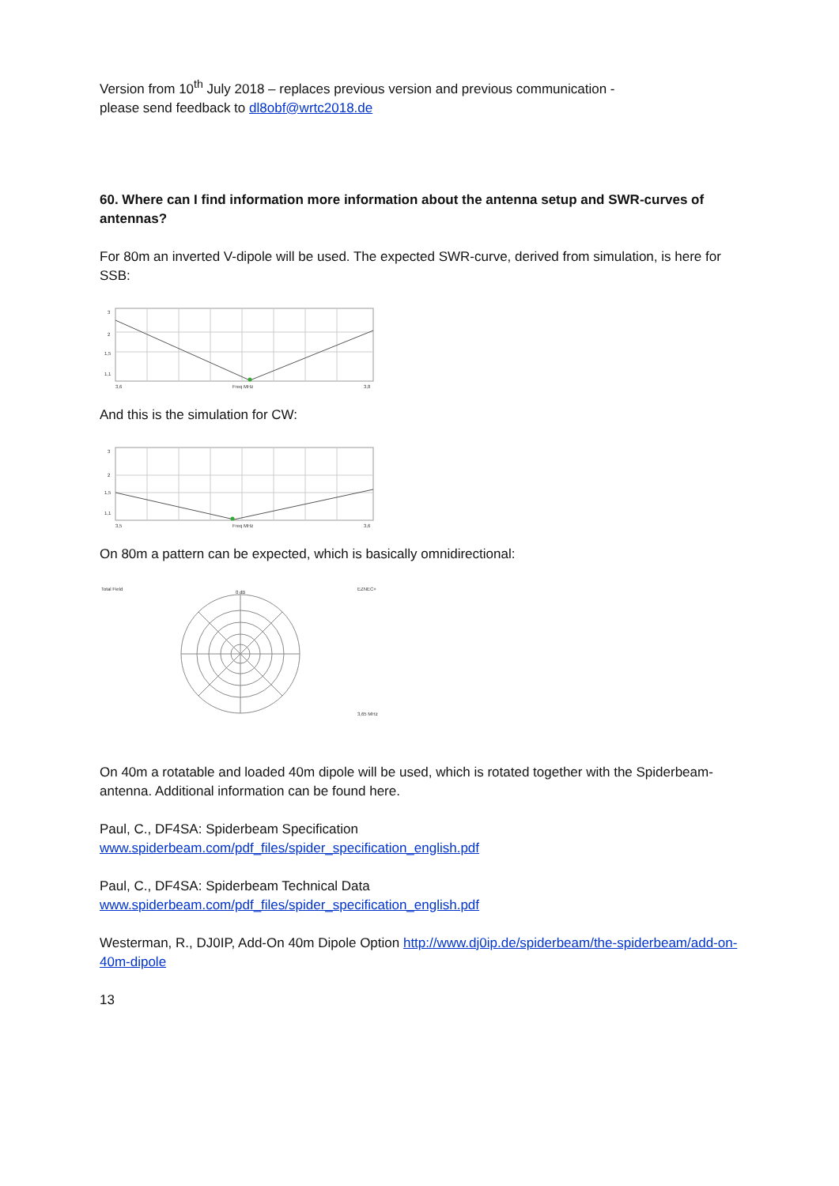Version from 10<sup>th</sup> July 2018 – replaces previous version and previous communication -
please send feedback to dl8obf@wrtc2018.de
60. Where can I find information more information about the antenna setup and SWR-curves of antennas?
For 80m an inverted V-dipole will be used. The expected SWR-curve, derived from simulation, is here for SSB:
3
2
1,5
1,1
3,6
Freq MHz
3,8
And this is the simulation for CW:
3
2
1,5
1,1
3,5
Freq MHz
3,6
On 80m a pattern can be expected, which is basically omnidirectional:
Total Field
EZNEC+
0 dB
3,65 MHz
On 40m a rotatable and loaded 40m dipole will be used, which is rotated together with the Spiderbeam-antenna. Additional information can be found here.
Paul, C., DF4SA: Spiderbeam Specification
www.spiderbeam.com/pdf_files/spider_specification_english.pdf
Paul, C., DF4SA: Spiderbeam Technical Data
www.spiderbeam.com/pdf_files/spider_specification_english.pdf
Westerman, R., DJ0IP, Add-On 40m Dipole Option http://www.dj0ip.de/spiderbeam/the-spiderbeam/add-on-40m-dipole
13